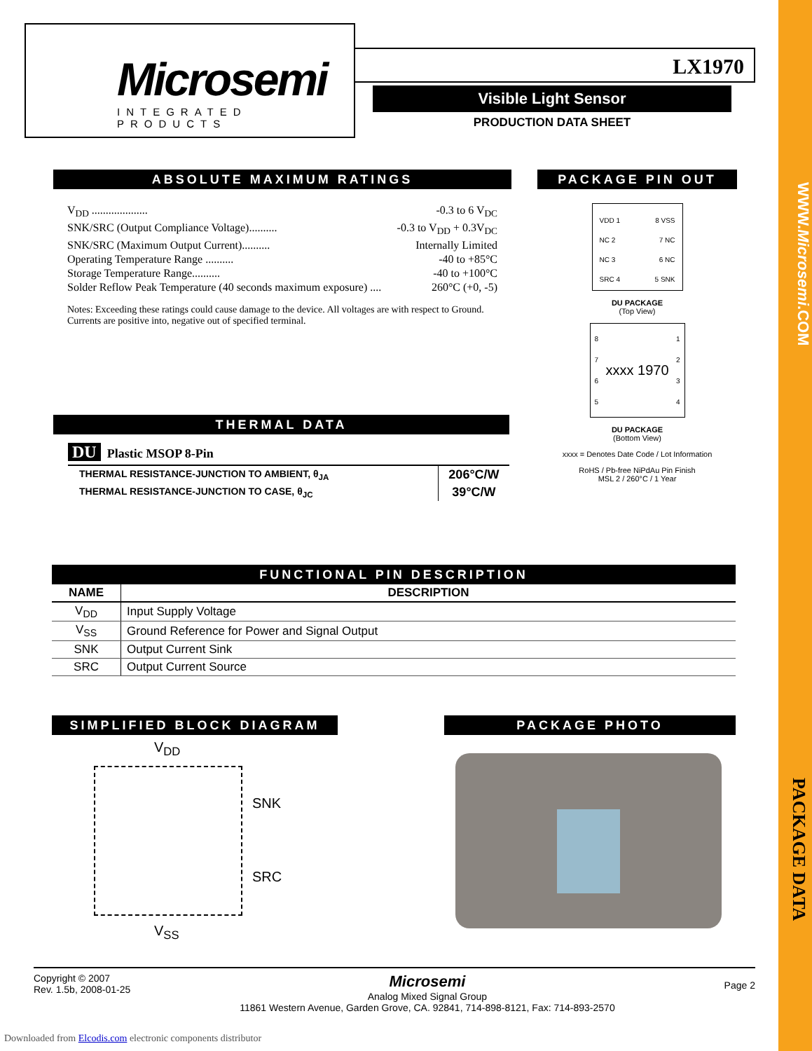WWW.Microsemi.COM
PACKAGE DATA
Microsemi
INTEGRATED PRODUCTS
LX1970
Visible Light Sensor
PRODUCTION DATA SHEET
ABSOLUTE MAXIMUM RATINGS
V<sub>DD</sub> .................... -0.3 to 6 V<sub>DC</sub>
SNK/SRC (Output Compliance Voltage).......... -0.3 to V<sub>DD</sub> + 0.3V<sub>DC</sub>
SNK/SRC (Maximum Output Current).......... Internally Limited
Operating Temperature Range .......... -40 to +85°C
Storage Temperature Range.......... -40 to +100°C
Solder Reflow Peak Temperature (40 seconds maximum exposure) .... 260°C (+0, -5)
Notes: Exceeding these ratings could cause damage to the device. All voltages are with respect to Ground. Currents are positive into, negative out of specified terminal.
THERMAL DATA
DU Plastic MSOP 8-Pin
| THERMAL RESISTANCE-JUNCTION TO AMBIENT, θ<sub>JA</sub> | 206°C/W |
| THERMAL RESISTANCE-JUNCTION TO CASE, θ<sub>JC</sub> | 39°C/W |
PACKAGE PIN OUT
VDD 1
NC 2
NC 3
SRC 4
8 VSS
7 NC
6 NC
5 SNK
DU PACKAGE
(Top View)
8
7
6
5
xxxx 1970
1
2
3
4
DU PACKAGE
(Bottom View)
xxxx = Denotes Date Code / Lot Information
RoHS / Pb-free NiPdAu Pin Finish
MSL 2 / 260°C / 1 Year
FUNCTIONAL PIN DESCRIPTION
| NAME | DESCRIPTION |
| --- | --- |
| V<sub>DD</sub> | Input Supply Voltage |
| V<sub>SS</sub> | Ground Reference for Power and Signal Output |
| SNK | Output Current Sink |
| SRC | Output Current Source |
SIMPLIFIED BLOCK DIAGRAM
V<sub>DD</sub>
SNK
SRC
V<sub>SS</sub>
PACKAGE PHOTO
Copyright © 2007
Rev. 1.5b, 2008-01-25
Microsemi
Analog Mixed Signal Group
11861 Western Avenue, Garden Grove, CA. 92841, 714-898-8121, Fax: 714-893-2570
Page 2
Downloaded from Elcodis.com electronic components distributor